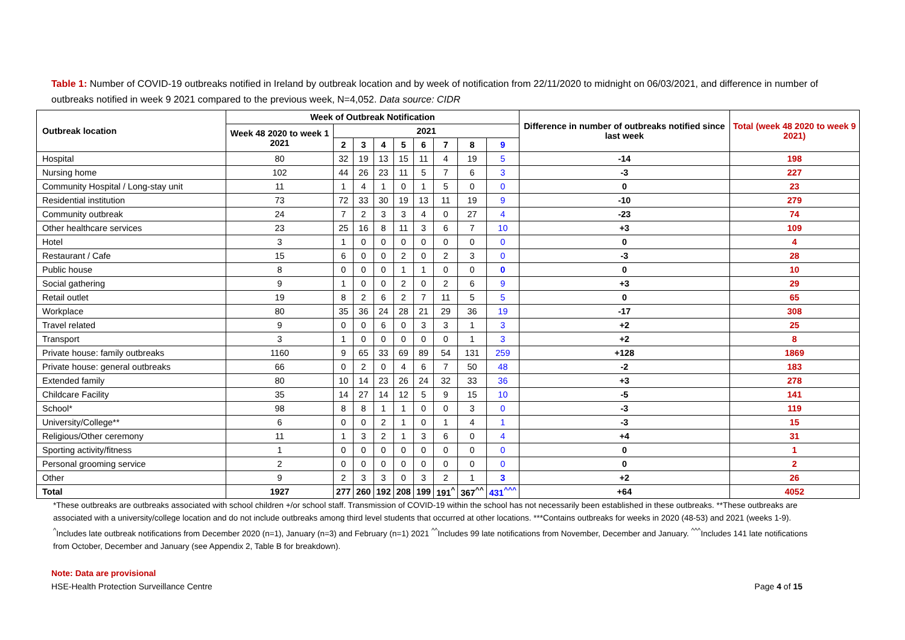Table 1: Number of COVID-19 outbreaks notified in Ireland by outbreak location and by week of notification from 22/11/2020 to midnight on 06/03/2021, and difference in number of outbreaks notified in week 9 2021 compared to the previous week, N=4,052. Data source: CIDR
| Outbreak location | Week of Outbreak Notification | | | | | | | | | Difference in number of outbreaks notified since last week | Total (week 48 2020 to week 9 2021) |
| --- | --- | --- | --- | --- | --- | --- | --- | --- | --- | --- | --- |
| | Week 48 2020 to week 1 2021 | 2021 | | | | | | | | | |
| | | 2 | 3 | 4 | 5 | 6 | 7 | 8 | 9 | | |
| Hospital | 80 | 32 | 19 | 13 | 15 | 11 | 4 | 19 | 5 | -14 | 198 |
| Nursing home | 102 | 44 | 26 | 23 | 11 | 5 | 7 | 6 | 3 | -3 | 227 |
| Community Hospital / Long-stay unit | 11 | 1 | 4 | 1 | 0 | 1 | 5 | 0 | 0 | 0 | 23 |
| Residential institution | 73 | 72 | 33 | 30 | 19 | 13 | 11 | 19 | 9 | -10 | 279 |
| Community outbreak | 24 | 7 | 2 | 3 | 3 | 4 | 0 | 27 | 4 | -23 | 74 |
| Other healthcare services | 23 | 25 | 16 | 8 | 11 | 3 | 6 | 7 | 10 | +3 | 109 |
| Hotel | 3 | 1 | 0 | 0 | 0 | 0 | 0 | 0 | 0 | 0 | 4 |
| Restaurant / Cafe | 15 | 6 | 0 | 0 | 2 | 0 | 2 | 3 | 0 | -3 | 28 |
| Public house | 8 | 0 | 0 | 0 | 1 | 1 | 0 | 0 | 0 | 0 | 10 |
| Social gathering | 9 | 1 | 0 | 0 | 2 | 0 | 2 | 6 | 9 | +3 | 29 |
| Retail outlet | 19 | 8 | 2 | 6 | 2 | 7 | 11 | 5 | 5 | 0 | 65 |
| Workplace | 80 | 35 | 36 | 24 | 28 | 21 | 29 | 36 | 19 | -17 | 308 |
| Travel related | 9 | 0 | 0 | 6 | 0 | 3 | 3 | 1 | 3 | +2 | 25 |
| Transport | 3 | 1 | 0 | 0 | 0 | 0 | 0 | 1 | 3 | +2 | 8 |
| Private house: family outbreaks | 1160 | 9 | 65 | 33 | 69 | 89 | 54 | 131 | 259 | +128 | 1869 |
| Private house: general outbreaks | 66 | 0 | 2 | 0 | 4 | 6 | 7 | 50 | 48 | -2 | 183 |
| Extended family | 80 | 10 | 14 | 23 | 26 | 24 | 32 | 33 | 36 | +3 | 278 |
| Childcare Facility | 35 | 14 | 27 | 14 | 12 | 5 | 9 | 15 | 10 | -5 | 141 |
| School* | 98 | 8 | 8 | 1 | 1 | 0 | 0 | 3 | 0 | -3 | 119 |
| University/College** | 6 | 0 | 0 | 2 | 1 | 0 | 1 | 4 | 1 | -3 | 15 |
| Religious/Other ceremony | 11 | 1 | 3 | 2 | 1 | 3 | 6 | 0 | 4 | +4 | 31 |
| Sporting activity/fitness | 1 | 0 | 0 | 0 | 0 | 0 | 0 | 0 | 0 | 0 | 1 |
| Personal grooming service | 2 | 0 | 0 | 0 | 0 | 0 | 0 | 0 | 0 | 0 | 2 |
| Other | 9 | 2 | 3 | 3 | 0 | 3 | 2 | 1 | 3 | +2 | 26 |
| Total | 1927 | 277 | 260 | 192 | 208 | 199 | 191<sup>^</sup> | 367<sup>^^</sup> | 431<sup>^^^</sup> | +64 | 4052 |
*These outbreaks are outbreaks associated with school children +/or school staff. Transmission of COVID-19 within the school has not necessarily been established in these outbreaks. **These outbreaks are associated with a university/college location and do not include outbreaks among third level students that occurred at other locations. ***Contains outbreaks for weeks in 2020 (48-53) and 2021 (weeks 1-9). <sup>^</sup>Includes late outbreak notifications from December 2020 (n=1), January (n=3) and February (n=1) 2021 <sup>^^</sup>Includes 99 late notifications from November, December and January. <sup>^^^</sup>Includes 141 late notifications from October, December and January (see Appendix 2, Table B for breakdown).
Note: Data are provisional
HSE-Health Protection Surveillance Centre Page 4 of 15